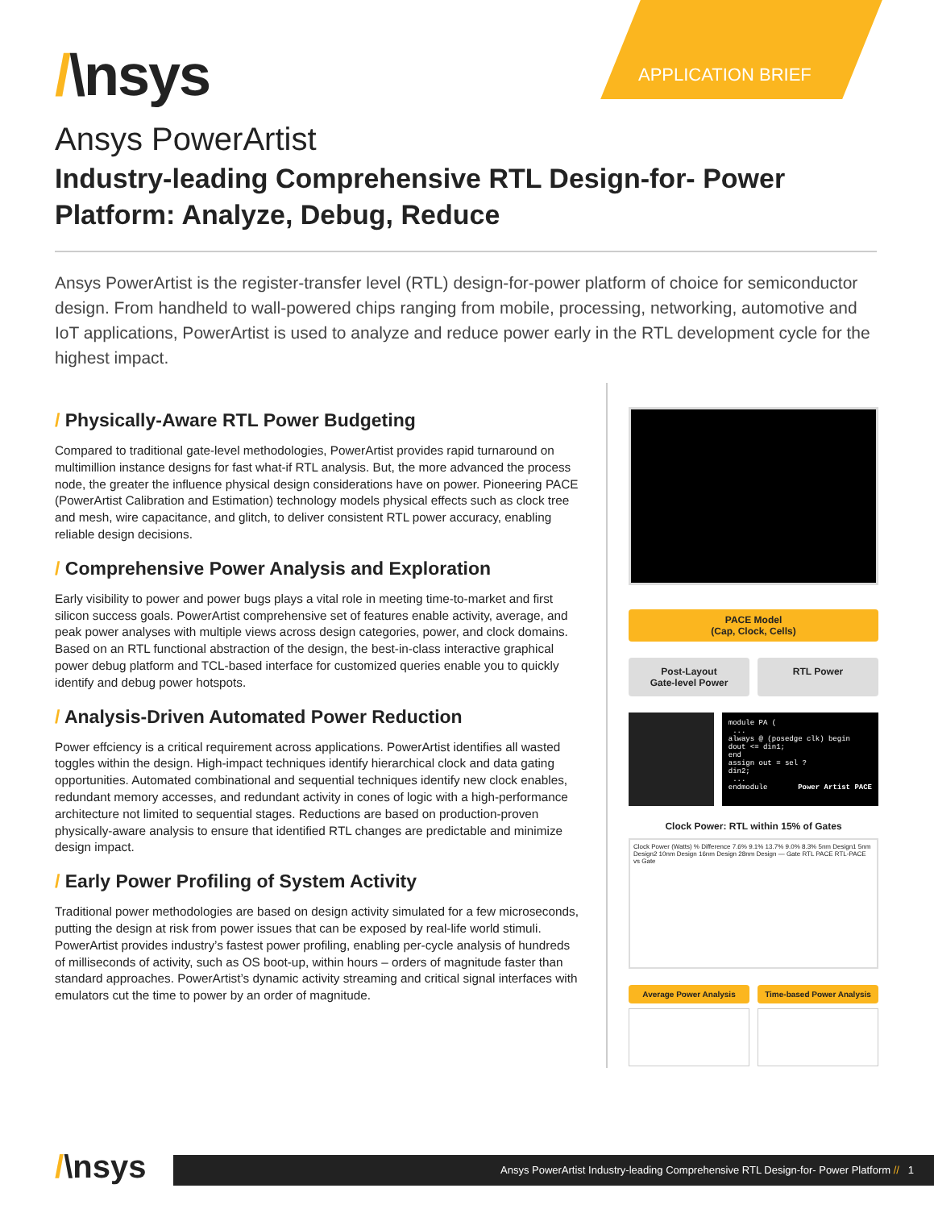APPLICATION BRIEF
/\nsys
Ansys PowerArtist
Industry-leading Comprehensive RTL Design-for- Power Platform: Analyze, Debug, Reduce
Ansys PowerArtist is the register-transfer level (RTL) design-for-power platform of choice for semiconductor design. From handheld to wall-powered chips ranging from mobile, processing, networking, automotive and IoT applications, PowerArtist is used to analyze and reduce power early in the RTL development cycle for the highest impact.
/ Physically-Aware RTL Power Budgeting
Compared to traditional gate-level methodologies, PowerArtist provides rapid turnaround on multimillion instance designs for fast what-if RTL analysis. But, the more advanced the process node, the greater the influence physical design considerations have on power. Pioneering PACE (PowerArtist Calibration and Estimation) technology models physical effects such as clock tree and mesh, wire capacitance, and glitch, to deliver consistent RTL power accuracy, enabling reliable design decisions.
/ Comprehensive Power Analysis and Exploration
Early visibility to power and power bugs plays a vital role in meeting time-to-market and first silicon success goals. PowerArtist comprehensive set of features enable activity, average, and peak power analyses with multiple views across design categories, power, and clock domains. Based on an RTL functional abstraction of the design, the best-in-class interactive graphical power debug platform and TCL-based interface for customized queries enable you to quickly identify and debug power hotspots.
/ Analysis-Driven Automated Power Reduction
Power effciency is a critical requirement across applications. PowerArtist identifies all wasted toggles within the design. High-impact techniques identify hierarchical clock and data gating opportunities. Automated combinational and sequential techniques identify new clock enables, redundant memory accesses, and redundant activity in cones of logic with a high-performance architecture not limited to sequential stages. Reductions are based on production-proven physically-aware analysis to ensure that identified RTL changes are predictable and minimize design impact.
/ Early Power Profiling of System Activity
Traditional power methodologies are based on design activity simulated for a few microseconds, putting the design at risk from power issues that can be exposed by real-life world stimuli. PowerArtist provides industry’s fastest power profiling, enabling per-cycle analysis of hundreds of milliseconds of activity, such as OS boot-up, within hours – orders of magnitude faster than standard approaches. PowerArtist’s dynamic activity streaming and critical signal interfaces with emulators cut the time to power by an order of magnitude.
PACE Model
(Cap, Clock, Cells)
Post-Layout
Gate-level Power
RTL Power
module PA ( ... always @ (posedge clk) begin dout <= din1; end assign out = sel ? din2; ... endmodule Power Artist PACE
Clock Power: RTL within 15% of Gates
Clock Power (Watts) % Difference 7.6% 9.1% 13.7% 9.0% 8.3% 5nm Design1 5nm Design2 10nm Design 16nm Design 28nm Design — Gate RTL PACE RTL-PACE vs Gate
Average Power Analysis Time-based Power Analysis
/\nsys
Ansys PowerArtist Industry-leading Comprehensive RTL Design-for- Power Platform // 1